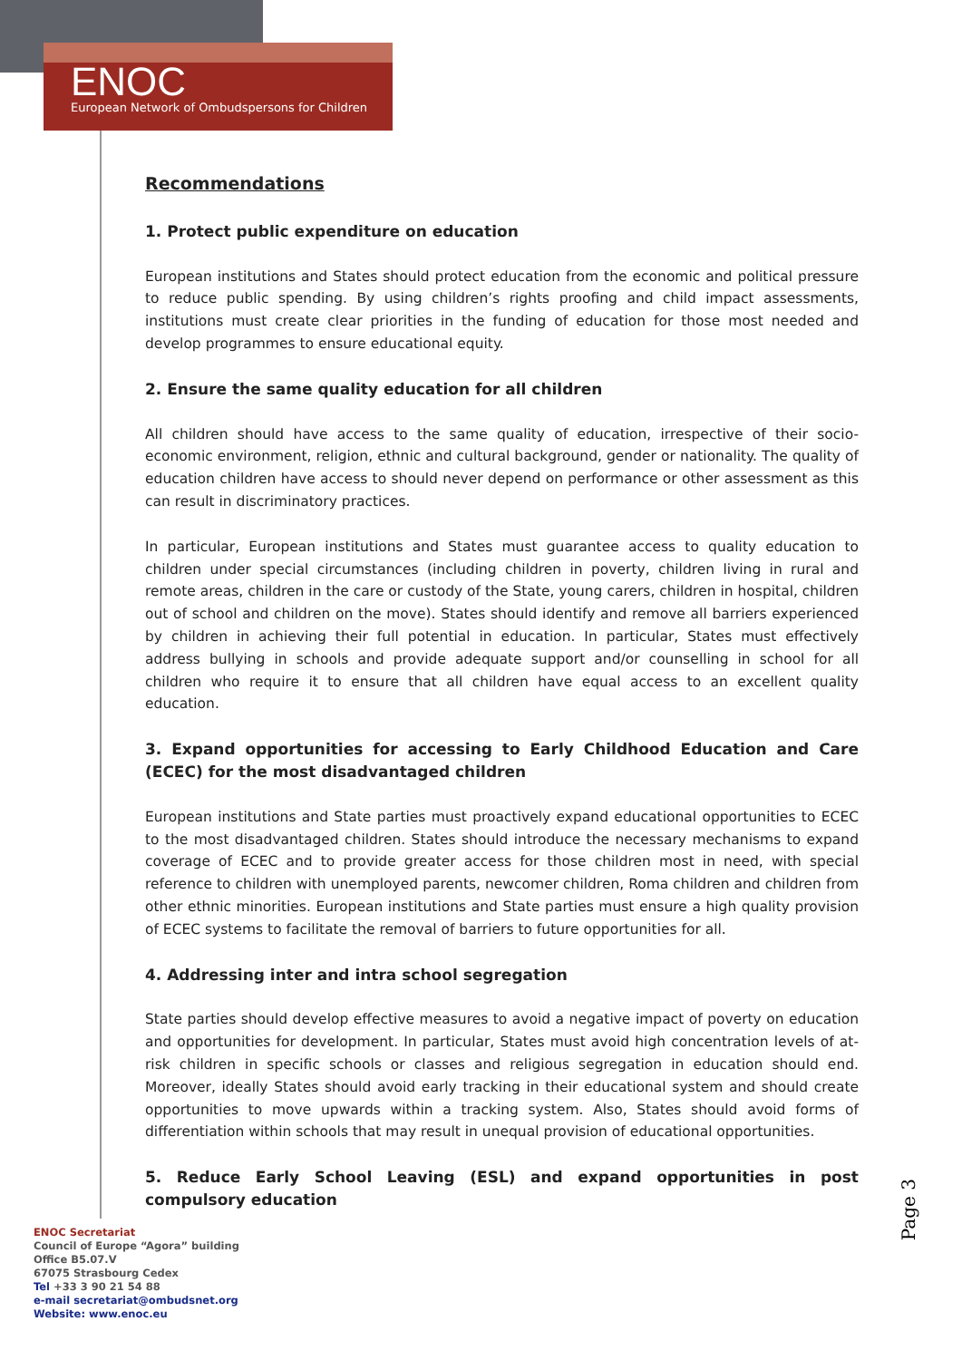ENOC
European Network of Ombudspersons for Children
Recommendations
1. Protect public expenditure on education
European institutions and States should protect education from the economic and political pressure to reduce public spending. By using children’s rights proofing and child impact assessments, institutions must create clear priorities in the funding of education for those most needed and develop programmes to ensure educational equity.
2. Ensure the same quality education for all children
All children should have access to the same quality of education, irrespective of their socio-economic environment, religion, ethnic and cultural background, gender or nationality. The quality of education children have access to should never depend on performance or other assessment as this can result in discriminatory practices.
In particular, European institutions and States must guarantee access to quality education to children under special circumstances (including children in poverty, children living in rural and remote areas, children in the care or custody of the State, young carers, children in hospital, children out of school and children on the move). States should identify and remove all barriers experienced by children in achieving their full potential in education. In particular, States must effectively address bullying in schools and provide adequate support and/or counselling in school for all children who require it to ensure that all children have equal access to an excellent quality education.
3. Expand opportunities for accessing to Early Childhood Education and Care (ECEC) for the most disadvantaged children
European institutions and State parties must proactively expand educational opportunities to ECEC to the most disadvantaged children. States should introduce the necessary mechanisms to expand coverage of ECEC and to provide greater access for those children most in need, with special reference to children with unemployed parents, newcomer children, Roma children and children from other ethnic minorities. European institutions and State parties must ensure a high quality provision of ECEC systems to facilitate the removal of barriers to future opportunities for all.
4. Addressing inter and intra school segregation
State parties should develop effective measures to avoid a negative impact of poverty on education and opportunities for development. In particular, States must avoid high concentration levels of at-risk children in specific schools or classes and religious segregation in education should end. Moreover, ideally States should avoid early tracking in their educational system and should create opportunities to move upwards within a tracking system. Also, States should avoid forms of differentiation within schools that may result in unequal provision of educational opportunities.
5. Reduce Early School Leaving (ESL) and expand opportunities in post compulsory education
Page 3
ENOC Secretariat
Council of Europe “Agora” building
Office B5.07.V
67075 Strasbourg Cedex
Tel +33 3 90 21 54 88
e-mail secretariat@ombudsnet.org
Website: www.enoc.eu